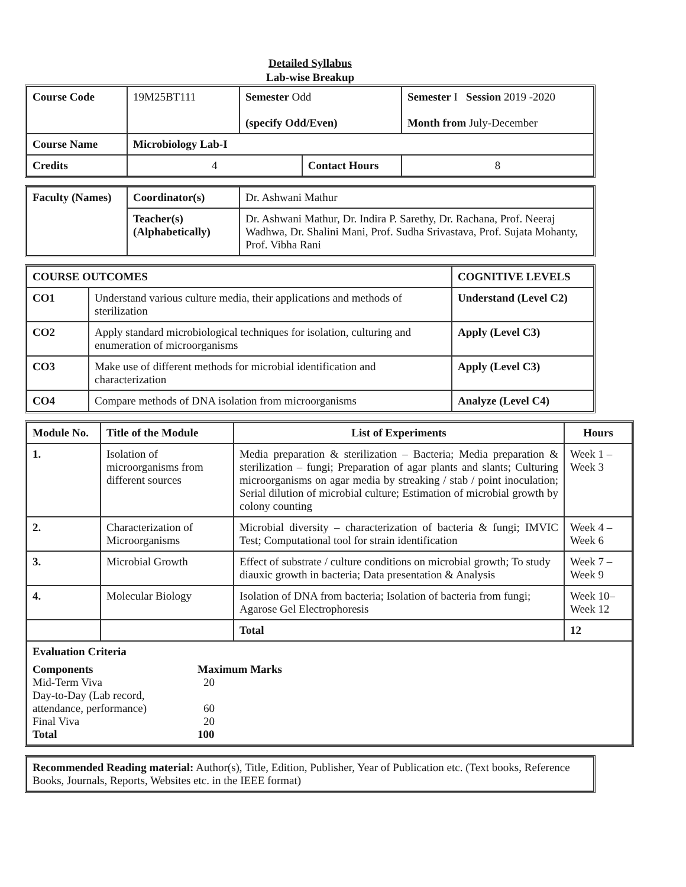Detailed Syllabus
Lab-wise Breakup
| Course Code | 19M25BT111 | Semester Odd (specify Odd/Even) | | Semester I Session 2019 -2020 Month from July-December | |
| Course Name | Microbiology Lab-I | | | | |
| Credits | 4 | | Contact Hours | | 8 |
| Faculty (Names) | Coordinator(s) | Dr. Ashwani Mathur |
| | Teacher(s) (Alphabetically) | Dr. Ashwani Mathur, Dr. Indira P. Sarethy, Dr. Rachana, Prof. Neeraj Wadhwa, Dr. Shalini Mani, Prof. Sudha Srivastava, Prof. Sujata Mohanty, Prof. Vibha Rani |
| COURSE OUTCOMES | | COGNITIVE LEVELS |
| --- | --- | --- |
| CO1 | Understand various culture media, their applications and methods of sterilization | Understand (Level C2) |
| CO2 | Apply standard microbiological techniques for isolation, culturing and enumeration of microorganisms | Apply (Level C3) |
| CO3 | Make use of different methods for microbial identification and characterization | Apply (Level C3) |
| CO4 | Compare methods of DNA isolation from microorganisms | Analyze (Level C4) |
| Module No. | Title of the Module | List of Experiments | Hours |
| --- | --- | --- | --- |
| 1. | Isolation of microorganisms from different sources | Media preparation & sterilization – Bacteria; Media preparation & sterilization – fungi; Preparation of agar plants and slants; Culturing microorganisms on agar media by streaking / stab / point inoculation; Serial dilution of microbial culture; Estimation of microbial growth by colony counting | Week 1 – Week 3 |
| 2. | Characterization of Microorganisms | Microbial diversity – characterization of bacteria & fungi; IMVIC Test; Computational tool for strain identification | Week 4 – Week 6 |
| 3. | Microbial Growth | Effect of substrate / culture conditions on microbial growth; To study diauxic growth in bacteria; Data presentation & Analysis | Week 7 – Week 9 |
| 4. | Molecular Biology | Isolation of DNA from bacteria; Isolation of bacteria from fungi; Agarose Gel Electrophoresis | Week 10– Week 12 |
| | | Total | 12 |
| Evaluation Criteria / Components / Maximum Marks / / Mid-Term Viva / 20 / / Day-to-Day (Lab record, attendance, performance) / 60 / / Final Viva / 20 / / Total / 100 / | | | |
| Recommended Reading material: Author(s), Title, Edition, Publisher, Year of Publication etc. (Text books, Reference Books, Journals, Reports, Websites etc. in the IEEE format) |